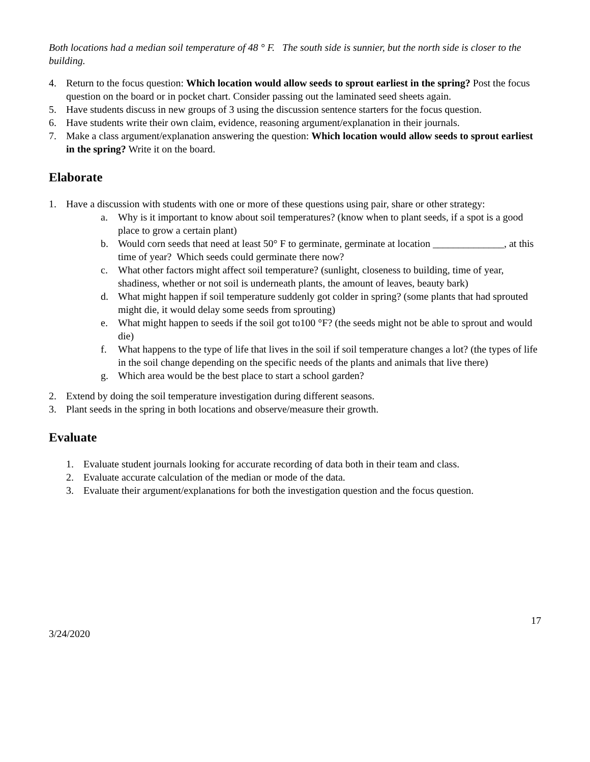Both locations had a median soil temperature of 48 ° F. The south side is sunnier, but the north side is closer to the building.
4. Return to the focus question: Which location would allow seeds to sprout earliest in the spring? Post the focus question on the board or in pocket chart. Consider passing out the laminated seed sheets again.
5. Have students discuss in new groups of 3 using the discussion sentence starters for the focus question.
6. Have students write their own claim, evidence, reasoning argument/explanation in their journals.
7. Make a class argument/explanation answering the question: Which location would allow seeds to sprout earliest in the spring? Write it on the board.
Elaborate
1. Have a discussion with students with one or more of these questions using pair, share or other strategy:
a. Why is it important to know about soil temperatures? (know when to plant seeds, if a spot is a good place to grow a certain plant)
b. Would corn seeds that need at least 50° F to germinate, germinate at location ______________, at this time of year? Which seeds could germinate there now?
c. What other factors might affect soil temperature? (sunlight, closeness to building, time of year, shadiness, whether or not soil is underneath plants, the amount of leaves, beauty bark)
d. What might happen if soil temperature suddenly got colder in spring? (some plants that had sprouted might die, it would delay some seeds from sprouting)
e. What might happen to seeds if the soil got to100 °F? (the seeds might not be able to sprout and would die)
f. What happens to the type of life that lives in the soil if soil temperature changes a lot? (the types of life in the soil change depending on the specific needs of the plants and animals that live there)
g. Which area would be the best place to start a school garden?
2. Extend by doing the soil temperature investigation during different seasons.
3. Plant seeds in the spring in both locations and observe/measure their growth.
Evaluate
1. Evaluate student journals looking for accurate recording of data both in their team and class.
2. Evaluate accurate calculation of the median or mode of the data.
3. Evaluate their argument/explanations for both the investigation question and the focus question.
17
3/24/2020